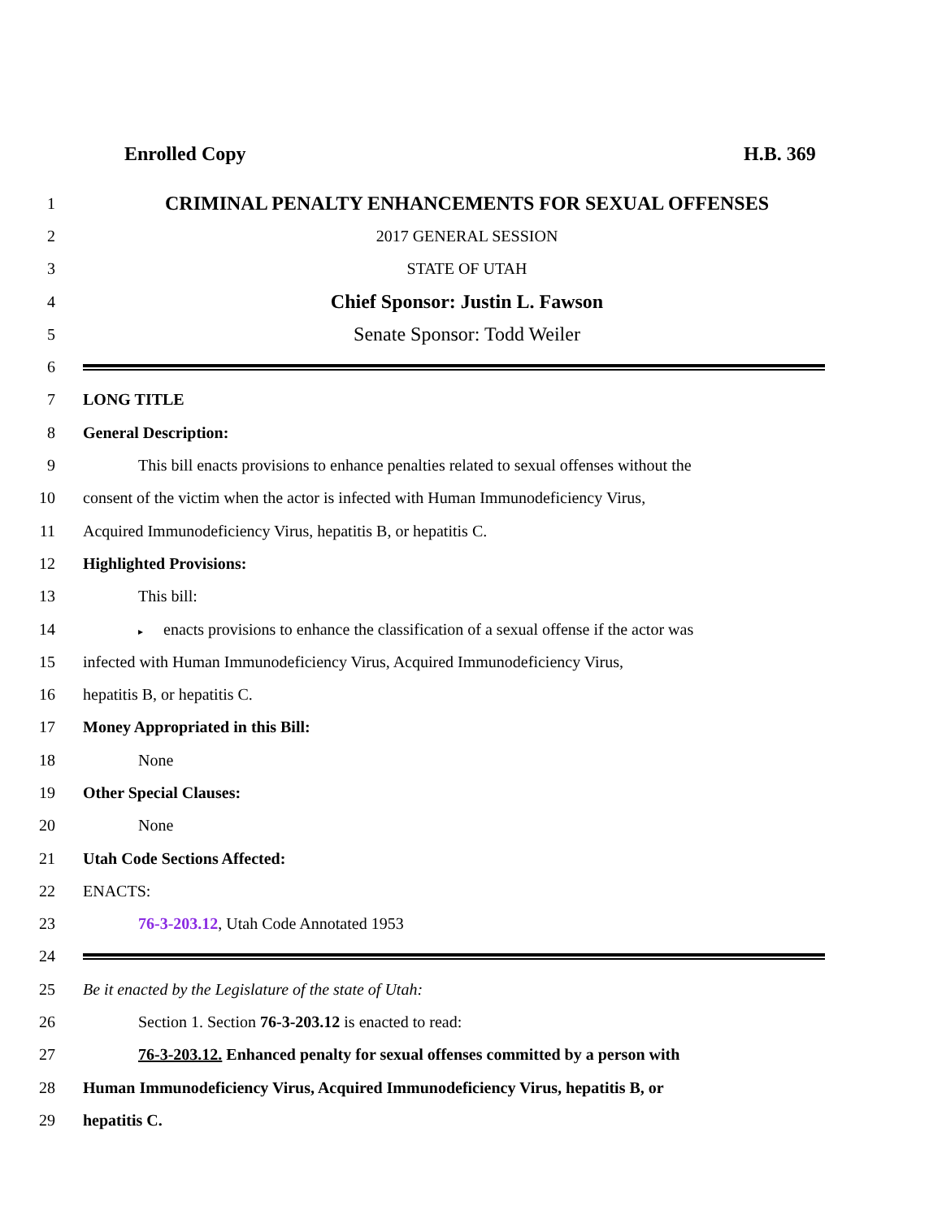Enrolled Copy H.B. 369
1 CRIMINAL PENALTY ENHANCEMENTS FOR SEXUAL OFFENSES
2 2017 GENERAL SESSION
3 STATE OF UTAH
4 Chief Sponsor: Justin L. Fawson
5 Senate Sponsor: Todd Weiler
6
7 LONG TITLE
8 General Description:
9 This bill enacts provisions to enhance penalties related to sexual offenses without the
10 consent of the victim when the actor is infected with Human Immunodeficiency Virus,
11 Acquired Immunodeficiency Virus, hepatitis B, or hepatitis C.
12 Highlighted Provisions:
13 This bill:
14 ▸ enacts provisions to enhance the classification of a sexual offense if the actor was
15 infected with Human Immunodeficiency Virus, Acquired Immunodeficiency Virus,
16 hepatitis B, or hepatitis C.
17 Money Appropriated in this Bill:
18 None
19 Other Special Clauses:
20 None
21 Utah Code Sections Affected:
22 ENACTS:
23 76-3-203.12, Utah Code Annotated 1953
24
25 Be it enacted by the Legislature of the state of Utah:
26 Section 1. Section 76-3-203.12 is enacted to read:
27 76-3-203.12. Enhanced penalty for sexual offenses committed by a person with
28 Human Immunodeficiency Virus, Acquired Immunodeficiency Virus, hepatitis B, or
29 hepatitis C.